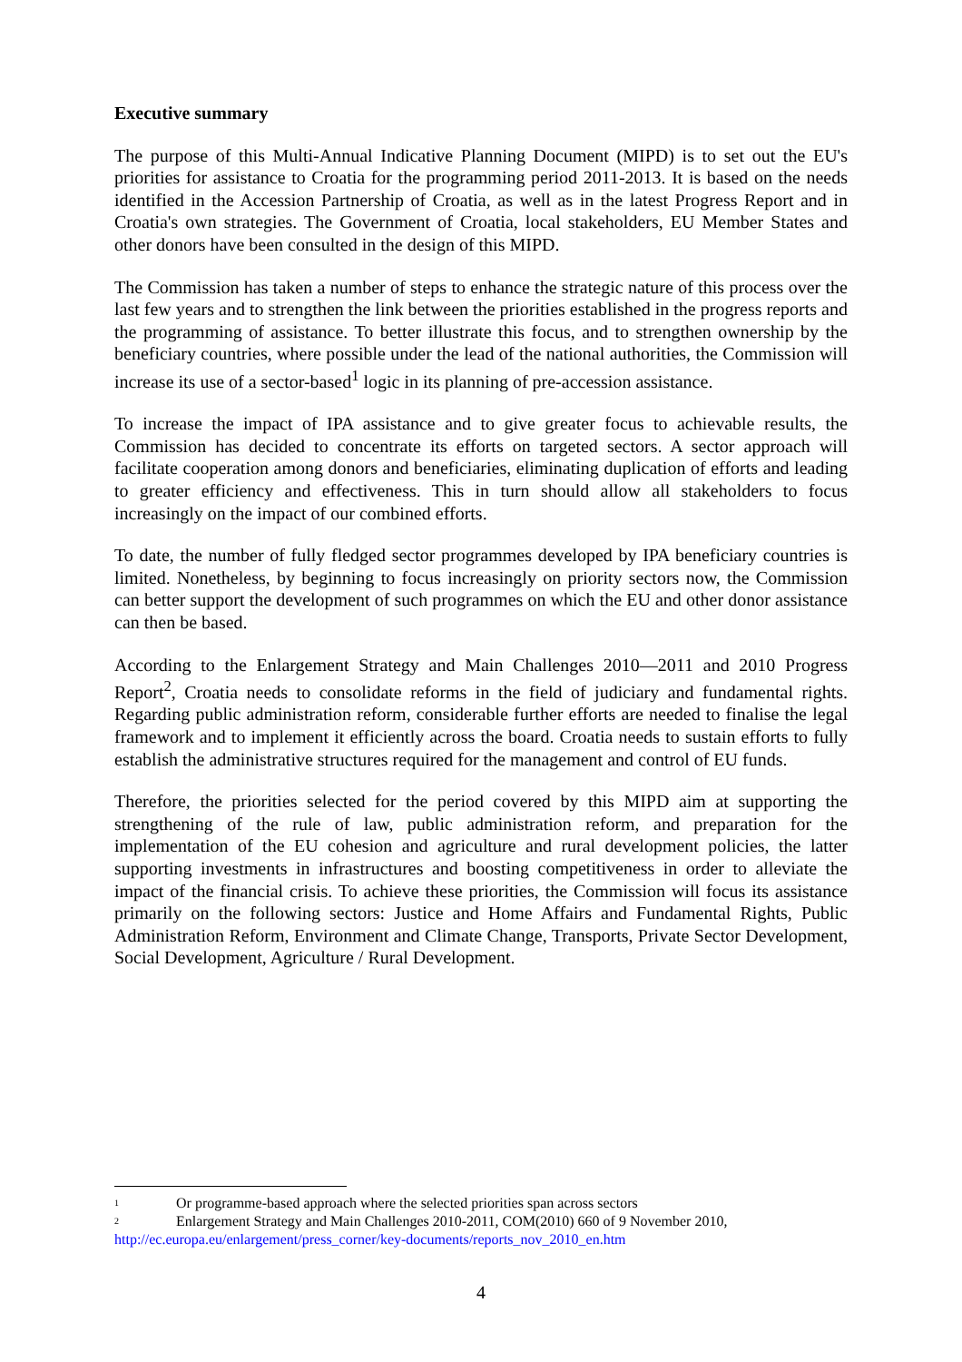Executive summary
The purpose of this Multi-Annual Indicative Planning Document (MIPD) is to set out the EU's priorities for assistance to Croatia for the programming period 2011-2013. It is based on the needs identified in the Accession Partnership of Croatia, as well as in the latest Progress Report and in Croatia's own strategies. The Government of Croatia, local stakeholders, EU Member States and other donors have been consulted in the design of this MIPD.
The Commission has taken a number of steps to enhance the strategic nature of this process over the last few years and to strengthen the link between the priorities established in the progress reports and the programming of assistance. To better illustrate this focus, and to strengthen ownership by the beneficiary countries, where possible under the lead of the national authorities, the Commission will increase its use of a sector-based<sup>1</sup> logic in its planning of pre-accession assistance.
To increase the impact of IPA assistance and to give greater focus to achievable results, the Commission has decided to concentrate its efforts on targeted sectors. A sector approach will facilitate cooperation among donors and beneficiaries, eliminating duplication of efforts and leading to greater efficiency and effectiveness. This in turn should allow all stakeholders to focus increasingly on the impact of our combined efforts.
To date, the number of fully fledged sector programmes developed by IPA beneficiary countries is limited. Nonetheless, by beginning to focus increasingly on priority sectors now, the Commission can better support the development of such programmes on which the EU and other donor assistance can then be based.
According to the Enlargement Strategy and Main Challenges 2010—2011 and 2010 Progress Report<sup>2</sup>, Croatia needs to consolidate reforms in the field of judiciary and fundamental rights. Regarding public administration reform, considerable further efforts are needed to finalise the legal framework and to implement it efficiently across the board. Croatia needs to sustain efforts to fully establish the administrative structures required for the management and control of EU funds.
Therefore, the priorities selected for the period covered by this MIPD aim at supporting the strengthening of the rule of law, public administration reform, and preparation for the implementation of the EU cohesion and agriculture and rural development policies, the latter supporting investments in infrastructures and boosting competitiveness in order to alleviate the impact of the financial crisis. To achieve these priorities, the Commission will focus its assistance primarily on the following sectors: Justice and Home Affairs and Fundamental Rights, Public Administration Reform, Environment and Climate Change, Transports, Private Sector Development, Social Development, Agriculture / Rural Development.
<sup>1</sup> Or programme-based approach where the selected priorities span across sectors
<sup>2</sup> Enlargement Strategy and Main Challenges 2010-2011, COM(2010) 660 of 9 November 2010, http://ec.europa.eu/enlargement/press_corner/key-documents/reports_nov_2010_en.htm
4